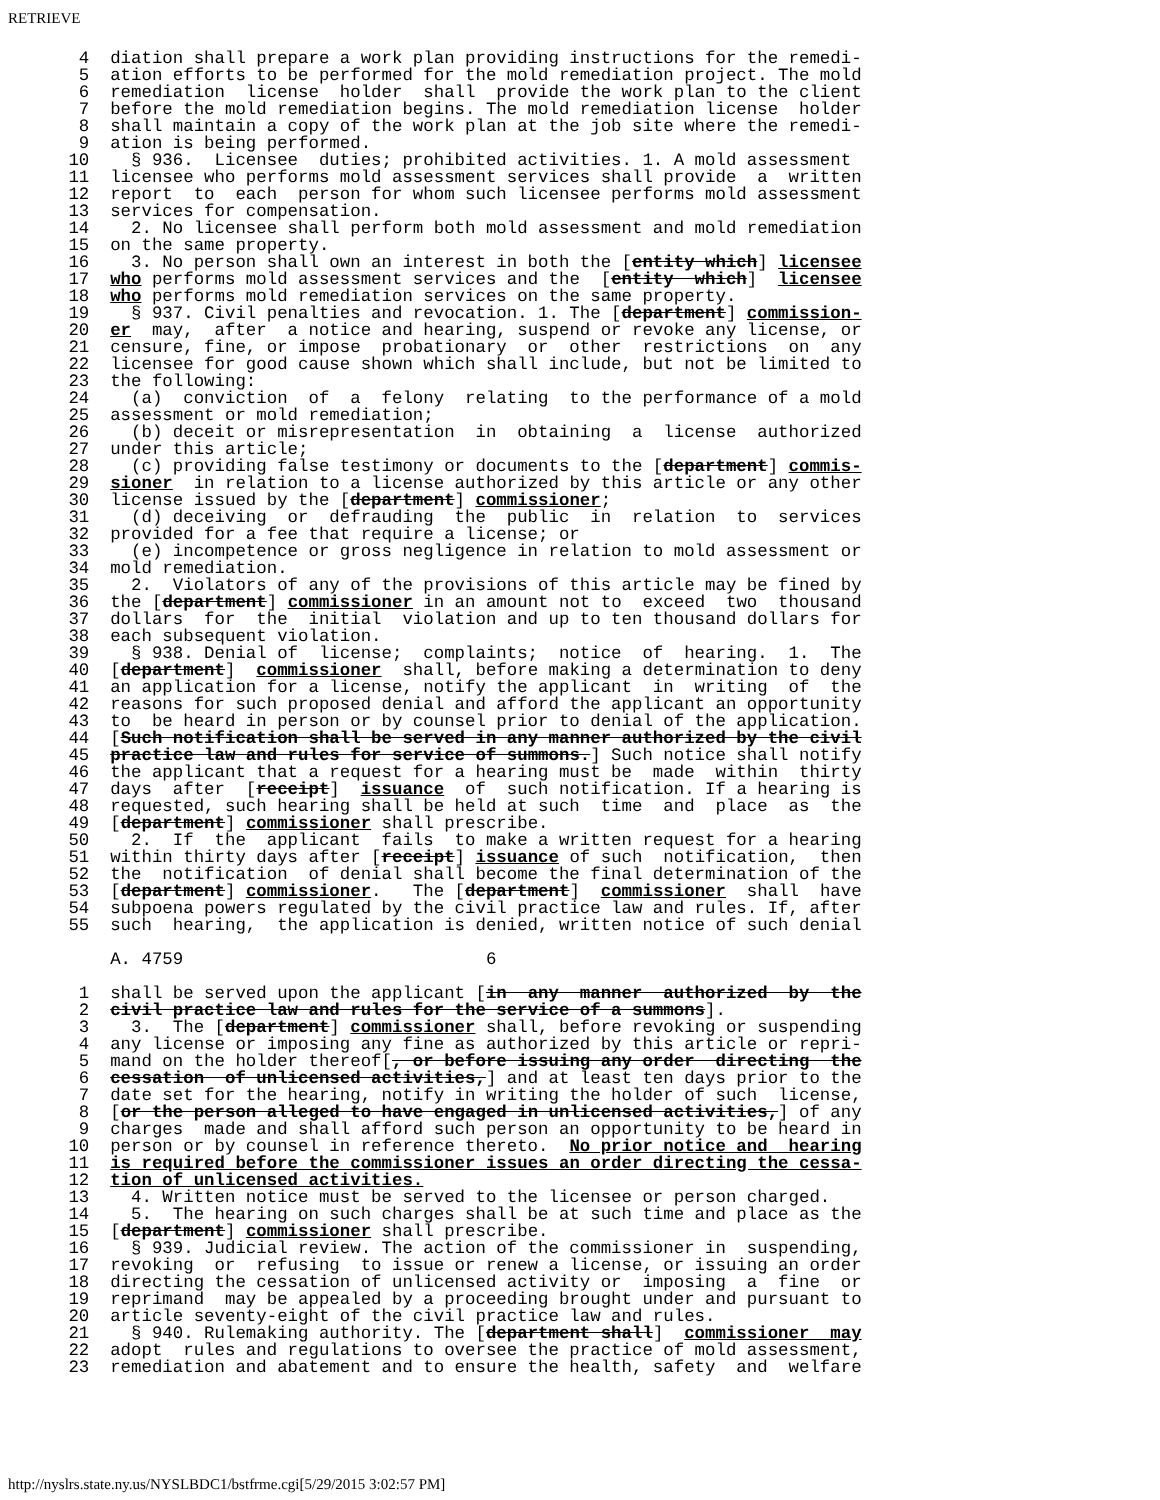RETRIEVE
  4  diation shall prepare a work plan providing instructions for the remedi-
  5  ation efforts to be performed for the mold remediation project. The mold
  6  remediation  license  holder  shall  provide the work plan to the client
  7  before the mold remediation begins. The mold remediation license  holder
  8  shall maintain a copy of the work plan at the job site where the remedi-
  9  ation is being performed.
 10    § 936.  Licensee  duties; prohibited activities. 1. A mold assessment
 11  licensee who performs mold assessment services shall provide  a  written
 12  report  to  each  person for whom such licensee performs mold assessment
 13  services for compensation.
 14    2. No licensee shall perform both mold assessment and mold remediation
 15  on the same property.
 16    3. No person shall own an interest in both the [entity which] licensee
 17  who performs mold assessment services and the  [entity  which]  licensee
 18  who performs mold remediation services on the same property.
 19    § 937. Civil penalties and revocation. 1. The [department] commission-
 20  er  may,  after  a notice and hearing, suspend or revoke any license, or
 21  censure, fine, or impose  probationary  or  other  restrictions  on  any
 22  licensee for good cause shown which shall include, but not be limited to
 23  the following:
 24    (a)  conviction  of  a  felony  relating  to the performance of a mold
 25  assessment or mold remediation;
 26    (b) deceit or misrepresentation  in  obtaining  a  license  authorized
 27  under this article;
 28    (c) providing false testimony or documents to the [department] commis-
 29  sioner  in relation to a license authorized by this article or any other
 30  license issued by the [department] commissioner;
 31    (d) deceiving  or  defrauding  the  public  in  relation  to  services
 32  provided for a fee that require a license; or
 33    (e) incompetence or gross negligence in relation to mold assessment or
 34  mold remediation.
 35    2.  Violators of any of the provisions of this article may be fined by
 36  the [department] commissioner in an amount not to  exceed  two  thousand
 37  dollars  for  the  initial  violation and up to ten thousand dollars for
 38  each subsequent violation.
 39    § 938. Denial of  license;  complaints;  notice  of  hearing.  1.  The
 40  [department]  commissioner  shall, before making a determination to deny
 41  an application for a license, notify the applicant  in  writing  of  the
 42  reasons for such proposed denial and afford the applicant an opportunity
 43  to  be heard in person or by counsel prior to denial of the application.
 44  [Such notification shall be served in any manner authorized by the civil
 45  practice law and rules for service of summons.] Such notice shall notify
 46  the applicant that a request for a hearing must be  made  within  thirty
 47  days  after  [receipt]  issuance  of  such notification. If a hearing is
 48  requested, such hearing shall be held at such  time  and  place  as  the
 49  [department] commissioner shall prescribe.
 50    2.  If  the  applicant  fails  to make a written request for a hearing
 51  within thirty days after [receipt] issuance of such  notification,  then
 52  the  notification  of denial shall become the final determination of the
 53  [department] commissioner.   The [department]  commissioner  shall  have
 54  subpoena powers regulated by the civil practice law and rules. If, after
 55  such  hearing,  the application is denied, written notice of such denial

     A. 4759                             6

  1  shall be served upon the applicant [in  any  manner  authorized  by  the
  2  civil practice law and rules for the service of a summons].
  3    3.  The [department] commissioner shall, before revoking or suspending
  4  any license or imposing any fine as authorized by this article or repri-
  5  mand on the holder thereof[, or before issuing any order  directing  the
  6  cessation  of unlicensed activities,] and at least ten days prior to the
  7  date set for the hearing, notify in writing the holder of such  license,
  8  [or the person alleged to have engaged in unlicensed activities,] of any
  9  charges  made and shall afford such person an opportunity to be heard in
 10  person or by counsel in reference thereto.  No prior notice and  hearing
 11  is required before the commissioner issues an order directing the cessa-
 12  tion of unlicensed activities.
 13    4. Written notice must be served to the licensee or person charged.
 14    5.  The hearing on such charges shall be at such time and place as the
 15  [department] commissioner shall prescribe.
 16    § 939. Judicial review. The action of the commissioner in  suspending,
 17  revoking  or  refusing  to issue or renew a license, or issuing an order
 18  directing the cessation of unlicensed activity or  imposing  a  fine  or
 19  reprimand  may be appealed by a proceeding brought under and pursuant to
 20  article seventy-eight of the civil practice law and rules.
 21    § 940. Rulemaking authority. The [department shall]  commissioner  may
 22  adopt  rules and regulations to oversee the practice of mold assessment,
 23  remediation and abatement and to ensure the health, safety  and  welfare
http://nyslrs.state.ny.us/NYSLBDC1/bstfrme.cgi[5/29/2015 3:02:57 PM]